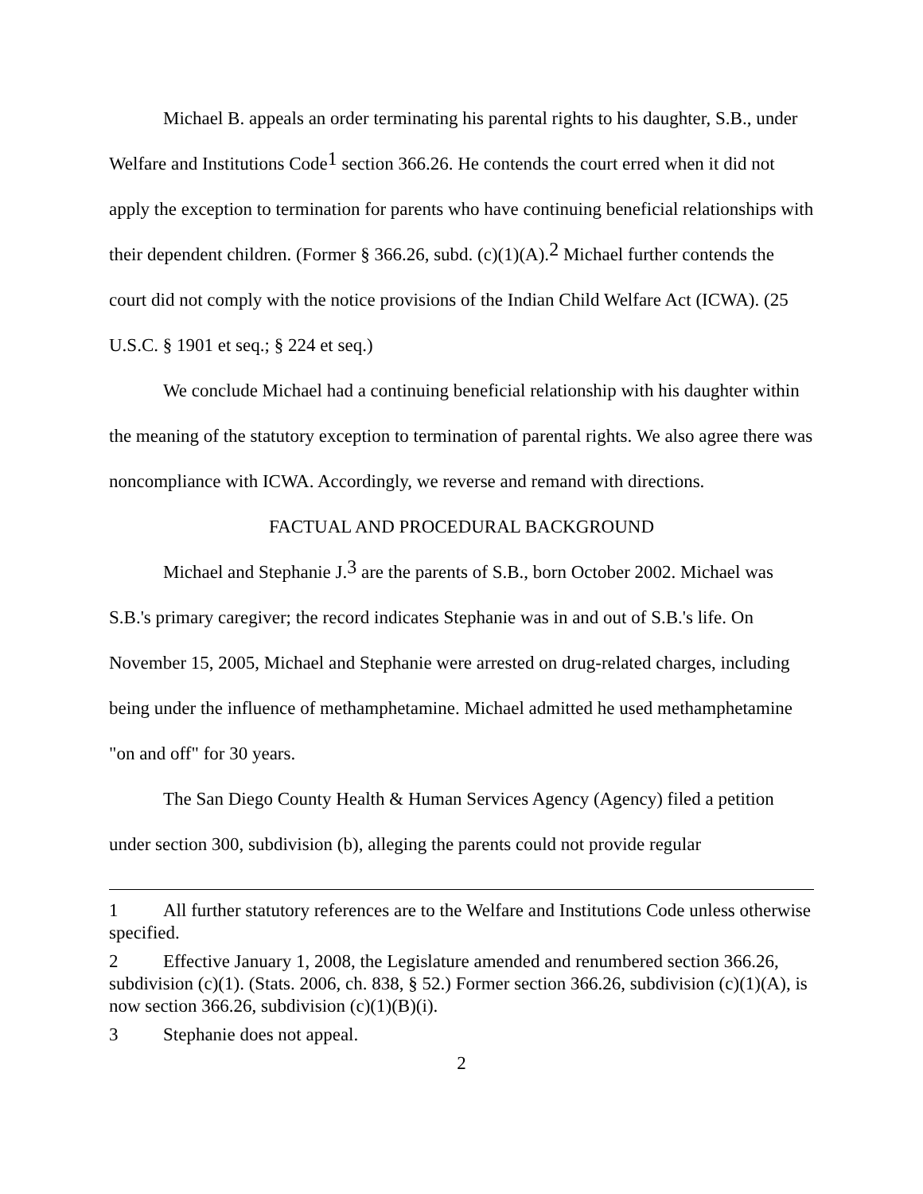Michael B. appeals an order terminating his parental rights to his daughter, S.B., under Welfare and Institutions Code<sup>1</sup> section 366.26. He contends the court erred when it did not apply the exception to termination for parents who have continuing beneficial relationships with their dependent children. (Former § 366.26, subd. (c)(1)(A).<sup>2</sup> Michael further contends the court did not comply with the notice provisions of the Indian Child Welfare Act (ICWA). (25 U.S.C. § 1901 et seq.; § 224 et seq.)
We conclude Michael had a continuing beneficial relationship with his daughter within the meaning of the statutory exception to termination of parental rights. We also agree there was noncompliance with ICWA. Accordingly, we reverse and remand with directions.
FACTUAL AND PROCEDURAL BACKGROUND
Michael and Stephanie J.<sup>3</sup> are the parents of S.B., born October 2002. Michael was S.B.'s primary caregiver; the record indicates Stephanie was in and out of S.B.'s life. On November 15, 2005, Michael and Stephanie were arrested on drug-related charges, including being under the influence of methamphetamine. Michael admitted he used methamphetamine "on and off" for 30 years.
The San Diego County Health & Human Services Agency (Agency) filed a petition under section 300, subdivision (b), alleging the parents could not provide regular
1 All further statutory references are to the Welfare and Institutions Code unless otherwise specified.
2 Effective January 1, 2008, the Legislature amended and renumbered section 366.26, subdivision (c)(1). (Stats. 2006, ch. 838, § 52.) Former section 366.26, subdivision (c)(1)(A), is now section 366.26, subdivision (c)(1)(B)(i).
3 Stephanie does not appeal.
2